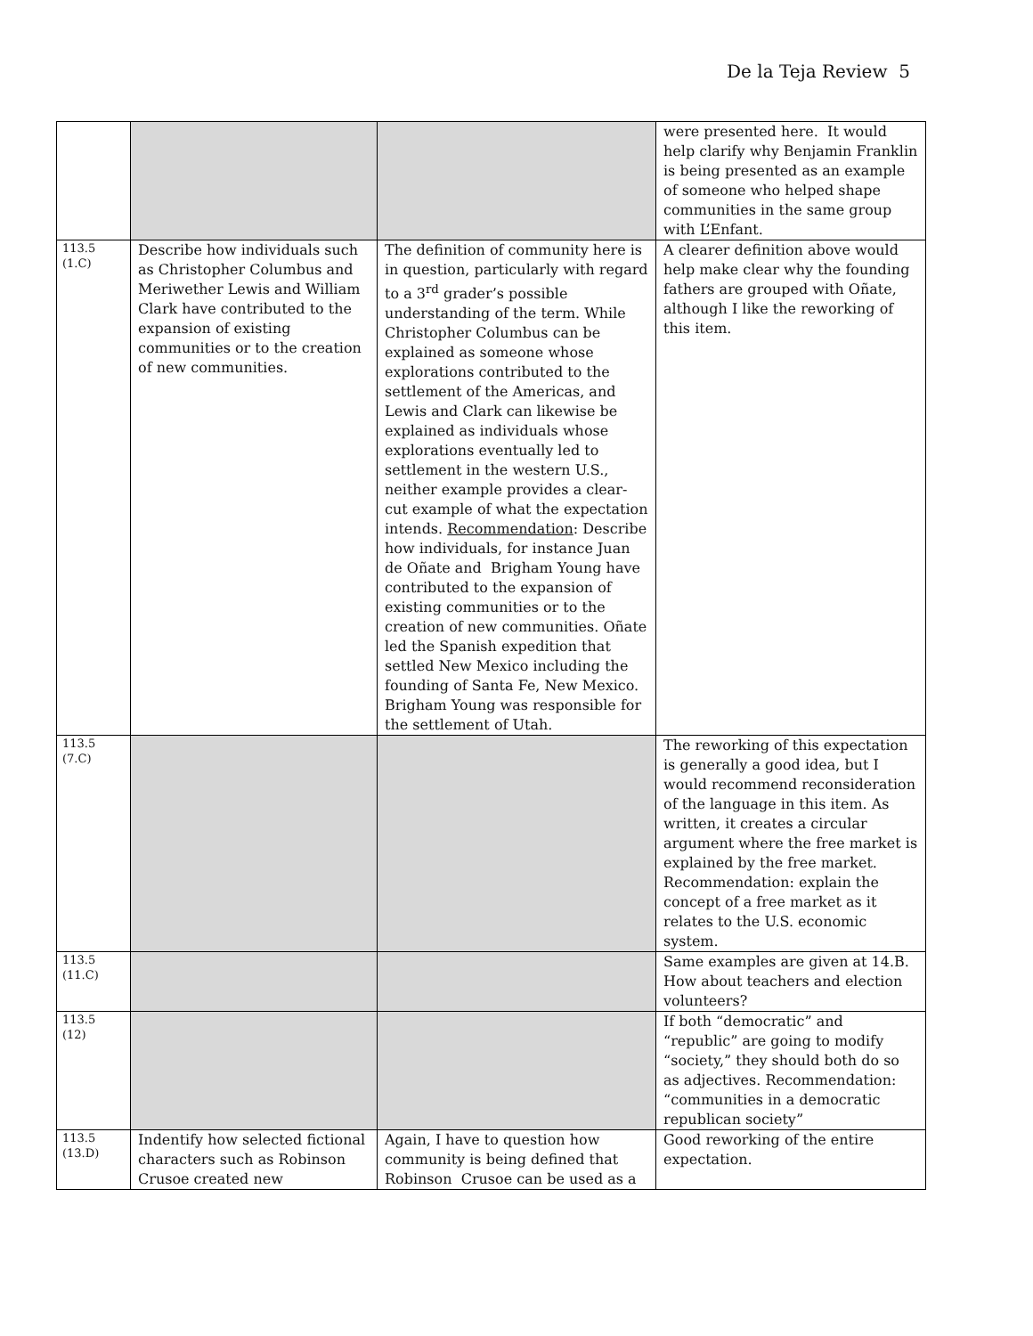De la Teja Review 5
| | | | were presented here. It would help clarify why Benjamin Franklin is being presented as an example of someone who helped shape communities in the same group with L’Enfant. |
| 113.5 (1.C) | Describe how individuals such as Christopher Columbus and Meriwether Lewis and William Clark have contributed to the expansion of existing communities or to the creation of new communities. | The definition of community here is in question, particularly with regard to a 3<sup>rd</sup> grader’s possible understanding of the term. While Christopher Columbus can be explained as someone whose explorations contributed to the settlement of the Americas, and Lewis and Clark can likewise be explained as individuals whose explorations eventually led to settlement in the western U.S., neither example provides a clear-cut example of what the expectation intends. Recommendation : Describe how individuals, for instance Juan de Oñate and Brigham Young have contributed to the expansion of existing communities or to the creation of new communities. Oñate led the Spanish expedition that settled New Mexico including the founding of Santa Fe, New Mexico. Brigham Young was responsible for the settlement of Utah. | A clearer definition above would help make clear why the founding fathers are grouped with Oñate, although I like the reworking of this item. |
| 113.5 (7.C) | | | The reworking of this expectation is generally a good idea, but I would recommend reconsideration of the language in this item. As written, it creates a circular argument where the free market is explained by the free market. Recommendation: explain the concept of a free market as it relates to the U.S. economic system. |
| 113.5 (11.C) | | | Same examples are given at 14.B. How about teachers and election volunteers? |
| 113.5 (12) | | | If both “democratic” and “republic” are going to modify “society,” they should both do so as adjectives. Recommendation: “communities in a democratic republican society” |
| 113.5 (13.D) | Indentify how selected fictional characters such as Robinson Crusoe created new | Again, I have to question how community is being defined that Robinson Crusoe can be used as a | Good reworking of the entire expectation. |